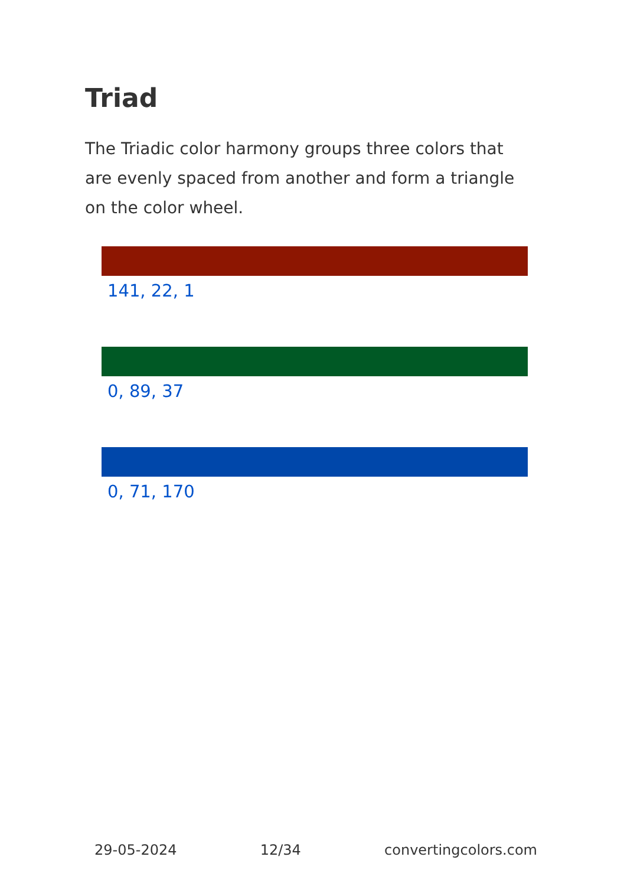Triad
The Triadic color harmony groups three colors that are evenly spaced from another and form a triangle on the color wheel.
141, 22, 1
0, 89, 37
0, 71, 170
29-05-2024 12/34 convertingcolors.com